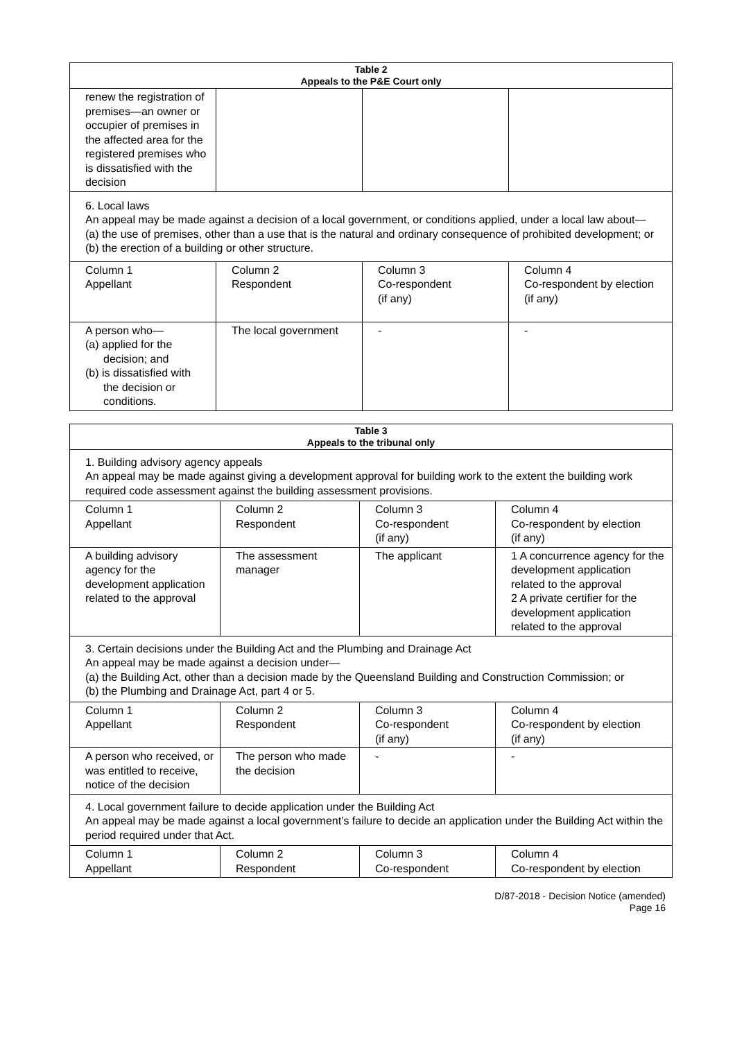| Table 2 Appeals to the P&E Court only | | | |
| --- | --- | --- | --- |
| renew the registration of premises—an owner or occupier of premises in the affected area for the registered premises who is dissatisfied with the decision | | | |
| 6. Local laws An appeal may be made against a decision of a local government, or conditions applied, under a local law about— (a) the use of premises, other than a use that is the natural and ordinary consequence of prohibited development; or (b) the erection of a building or other structure. | | | |
| Column 1 Appellant | Column 2 Respondent | Column 3 Co-respondent (if any) | Column 4 Co-respondent by election (if any) |
| A person who— (a) applied for the decision; and (b) is dissatisfied with the decision or conditions. | The local government | - | - |
| Table 3 Appeals to the tribunal only | | | |
| --- | --- | --- | --- |
| 1. Building advisory agency appeals An appeal may be made against giving a development approval for building work to the extent the building work required code assessment against the building assessment provisions. | | | |
| Column 1 Appellant | Column 2 Respondent | Column 3 Co-respondent (if any) | Column 4 Co-respondent by election (if any) |
| A building advisory agency for the development application related to the approval | The assessment manager | The applicant | 1 A concurrence agency for the development application related to the approval 2 A private certifier for the development application related to the approval |
| 3. Certain decisions under the Building Act and the Plumbing and Drainage Act An appeal may be made against a decision under— (a) the Building Act, other than a decision made by the Queensland Building and Construction Commission; or (b) the Plumbing and Drainage Act, part 4 or 5. | | | |
| Column 1 Appellant | Column 2 Respondent | Column 3 Co-respondent (if any) | Column 4 Co-respondent by election (if any) |
| A person who received, or was entitled to receive, notice of the decision | The person who made the decision | - | - |
| 4. Local government failure to decide application under the Building Act An appeal may be made against a local government’s failure to decide an application under the Building Act within the period required under that Act. | | | |
| Column 1 Appellant | Column 2 Respondent | Column 3 Co-respondent | Column 4 Co-respondent by election |
D/87-2018 - Decision Notice (amended)
Page 16